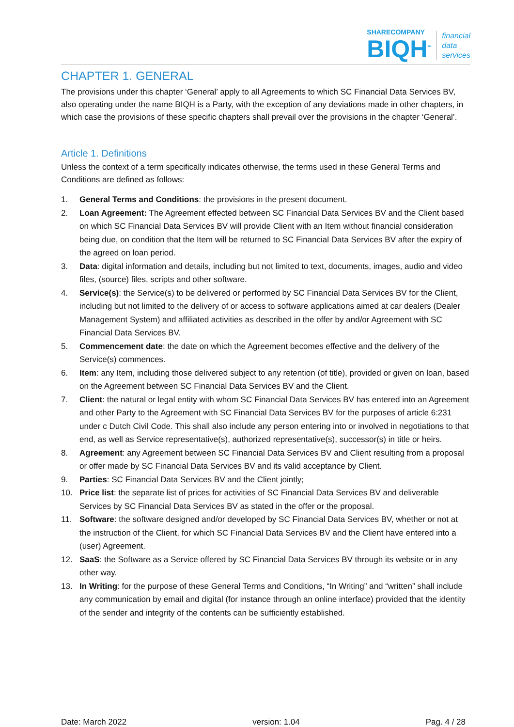SHARECOMPANY
BIQH<sup>™</sup>
financial
data
services
CHAPTER 1. GENERAL
The provisions under this chapter ‘General’ apply to all Agreements to which SC Financial Data Services BV, also operating under the name BIQH is a Party, with the exception of any deviations made in other chapters, in which case the provisions of these specific chapters shall prevail over the provisions in the chapter ‘General’.
Article 1. Definitions
Unless the context of a term specifically indicates otherwise, the terms used in these General Terms and Conditions are defined as follows:
1. General Terms and Conditions: the provisions in the present document.
2. Loan Agreement: The Agreement effected between SC Financial Data Services BV and the Client based on which SC Financial Data Services BV will provide Client with an Item without financial consideration being due, on condition that the Item will be returned to SC Financial Data Services BV after the expiry of the agreed on loan period.
3. Data: digital information and details, including but not limited to text, documents, images, audio and video files, (source) files, scripts and other software.
4. Service(s): the Service(s) to be delivered or performed by SC Financial Data Services BV for the Client, including but not limited to the delivery of or access to software applications aimed at car dealers (Dealer Management System) and affiliated activities as described in the offer by and/or Agreement with SC Financial Data Services BV.
5. Commencement date: the date on which the Agreement becomes effective and the delivery of the Service(s) commences.
6. Item: any Item, including those delivered subject to any retention (of title), provided or given on loan, based on the Agreement between SC Financial Data Services BV and the Client.
7. Client: the natural or legal entity with whom SC Financial Data Services BV has entered into an Agreement and other Party to the Agreement with SC Financial Data Services BV for the purposes of article 6:231 under c Dutch Civil Code. This shall also include any person entering into or involved in negotiations to that end, as well as Service representative(s), authorized representative(s), successor(s) in title or heirs.
8. Agreement: any Agreement between SC Financial Data Services BV and Client resulting from a proposal or offer made by SC Financial Data Services BV and its valid acceptance by Client.
9. Parties: SC Financial Data Services BV and the Client jointly;
10. Price list: the separate list of prices for activities of SC Financial Data Services BV and deliverable Services by SC Financial Data Services BV as stated in the offer or the proposal.
11. Software: the software designed and/or developed by SC Financial Data Services BV, whether or not at the instruction of the Client, for which SC Financial Data Services BV and the Client have entered into a (user) Agreement.
12. SaaS: the Software as a Service offered by SC Financial Data Services BV through its website or in any other way.
13. In Writing: for the purpose of these General Terms and Conditions, “In Writing” and “written” shall include any communication by email and digital (for instance through an online interface) provided that the identity of the sender and integrity of the contents can be sufficiently established.
Date: March 2022 version: 1.04 Pag. 4 / 28